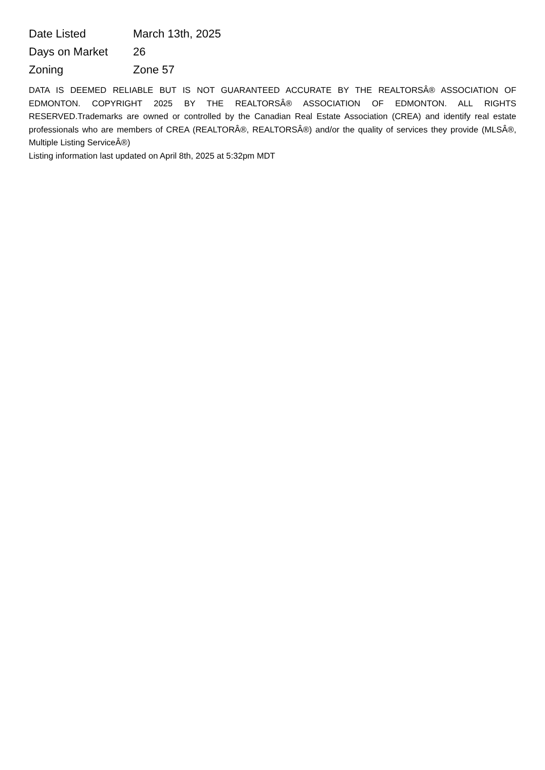| Date Listed | March 13th, 2025 |
| Days on Market | 26 |
| Zoning | Zone 57 |
DATA IS DEEMED RELIABLE BUT IS NOT GUARANTEED ACCURATE BY THE REALTORSÂ® ASSOCIATION OF EDMONTON. COPYRIGHT 2025 BY THE REALTORSÂ® ASSOCIATION OF EDMONTON. ALL RIGHTS RESERVED.Trademarks are owned or controlled by the Canadian Real Estate Association (CREA) and identify real estate professionals who are members of CREA (REALTORÂ®, REALTORSÂ®) and/or the quality of services they provide (MLSÂ®, Multiple Listing ServiceÂ®)
Listing information last updated on April 8th, 2025 at 5:32pm MDT